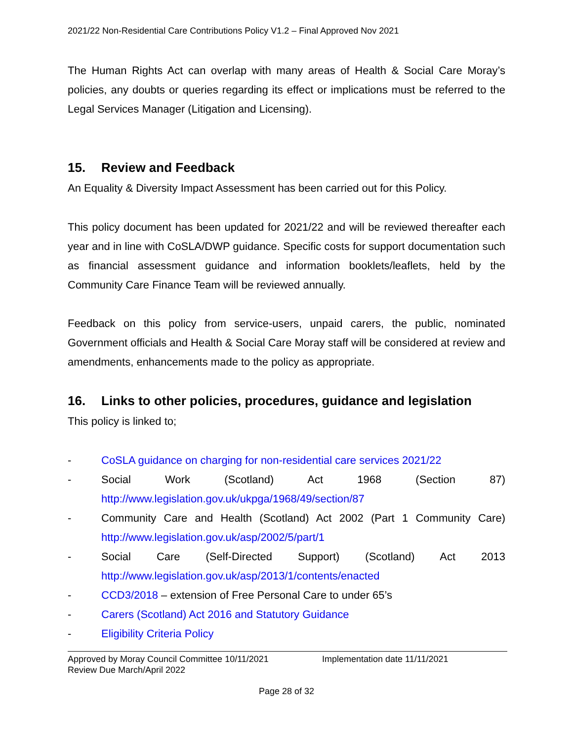2021/22 Non-Residential Care Contributions Policy V1.2 – Final Approved Nov 2021
The Human Rights Act can overlap with many areas of Health & Social Care Moray’s policies, any doubts or queries regarding its effect or implications must be referred to the Legal Services Manager (Litigation and Licensing).
15. Review and Feedback
An Equality & Diversity Impact Assessment has been carried out for this Policy.
This policy document has been updated for 2021/22 and will be reviewed thereafter each year and in line with CoSLA/DWP guidance. Specific costs for support documentation such as financial assessment guidance and information booklets/leaflets, held by the Community Care Finance Team will be reviewed annually.
Feedback on this policy from service-users, unpaid carers, the public, nominated Government officials and Health & Social Care Moray staff will be considered at review and amendments, enhancements made to the policy as appropriate.
16. Links to other policies, procedures, guidance and legislation
This policy is linked to;
- CoSLA guidance on charging for non-residential care services 2021/22
- Social Work (Scotland) Act 1968 (Section 87) http://www.legislation.gov.uk/ukpga/1968/49/section/87
- Community Care and Health (Scotland) Act 2002 (Part 1 Community Care) http://www.legislation.gov.uk/asp/2002/5/part/1
- Social Care (Self-Directed Support) (Scotland) Act 2013 http://www.legislation.gov.uk/asp/2013/1/contents/enacted
- CCD3/2018 – extension of Free Personal Care to under 65’s
- Carers (Scotland) Act 2016 and Statutory Guidance
- Eligibility Criteria Policy
Approved by Moray Council Committee 10/11/2021 Implementation date 11/11/2021
Review Due March/April 2022
Page 28 of 32